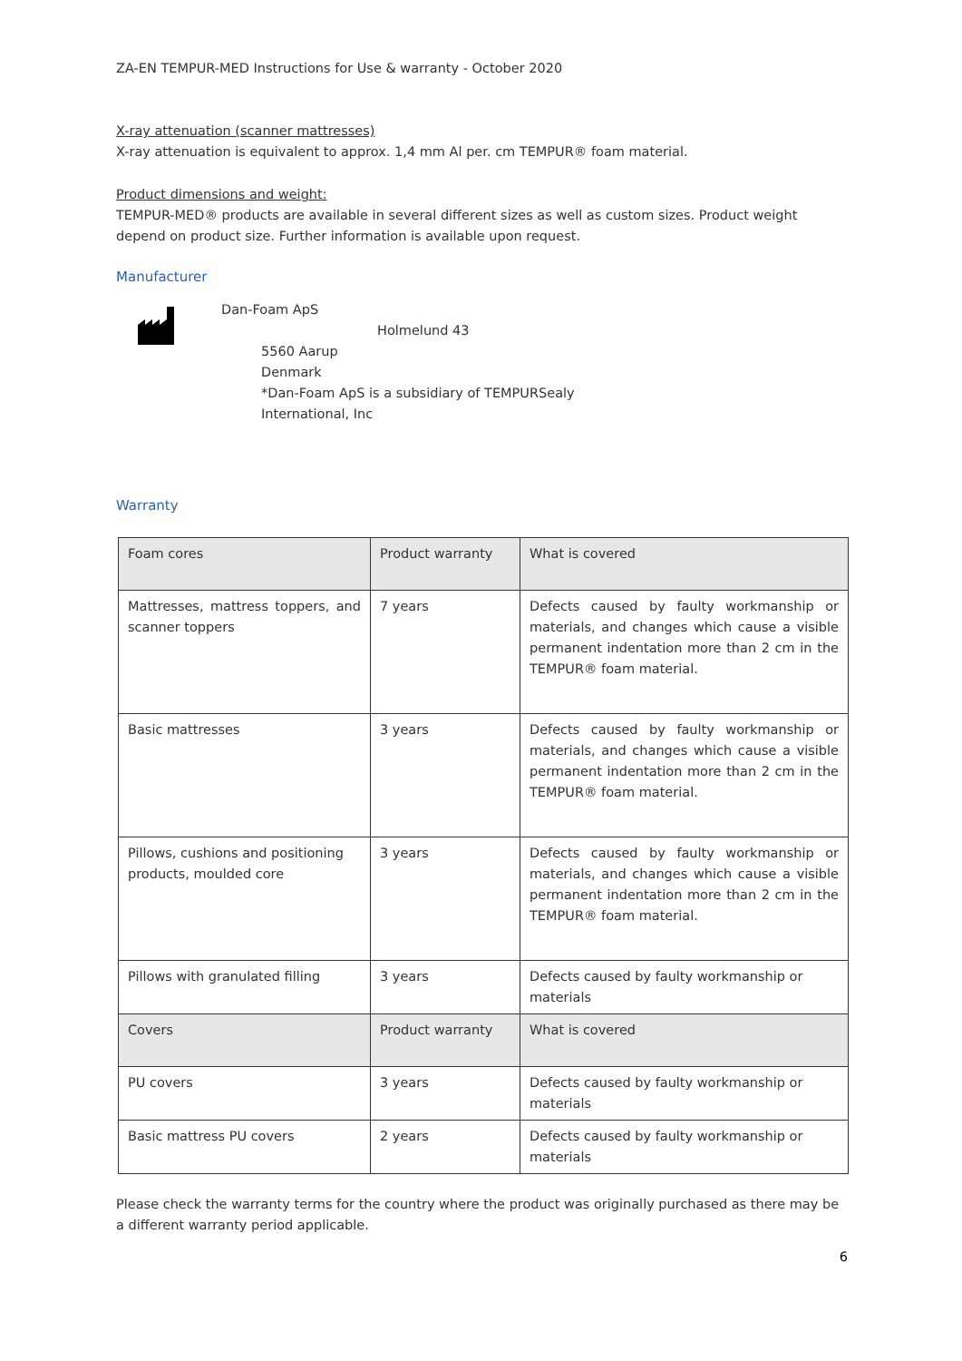ZA-EN TEMPUR-MED Instructions for Use & warranty - October 2020
X-ray attenuation (scanner mattresses)
X-ray attenuation is equivalent to approx. 1,4 mm Al per. cm TEMPUR® foam material.
Product dimensions and weight:
TEMPUR-MED® products are available in several different sizes as well as custom sizes. Product weight depend on product size. Further information is available upon request.
Manufacturer
Dan-Foam ApS
Holmelund 43
5560 Aarup
Denmark
*Dan-Foam ApS is a subsidiary of TEMPURSealy
International, Inc
Warranty
| Foam cores | Product warranty | What is covered |
| Mattresses, mattress toppers, and scanner toppers | 7 years | Defects caused by faulty workmanship or materials, and changes which cause a visible permanent indentation more than 2 cm in the TEMPUR® foam material. |
| Basic mattresses | 3 years | Defects caused by faulty workmanship or materials, and changes which cause a visible permanent indentation more than 2 cm in the TEMPUR® foam material. |
| Pillows, cushions and positioning products, moulded core | 3 years | Defects caused by faulty workmanship or materials, and changes which cause a visible permanent indentation more than 2 cm in the TEMPUR® foam material. |
| Pillows with granulated filling | 3 years | Defects caused by faulty workmanship or materials |
| Covers | Product warranty | What is covered |
| PU covers | 3 years | Defects caused by faulty workmanship or materials |
| Basic mattress PU covers | 2 years | Defects caused by faulty workmanship or materials |
Please check the warranty terms for the country where the product was originally purchased as there may be a different warranty period applicable.
6